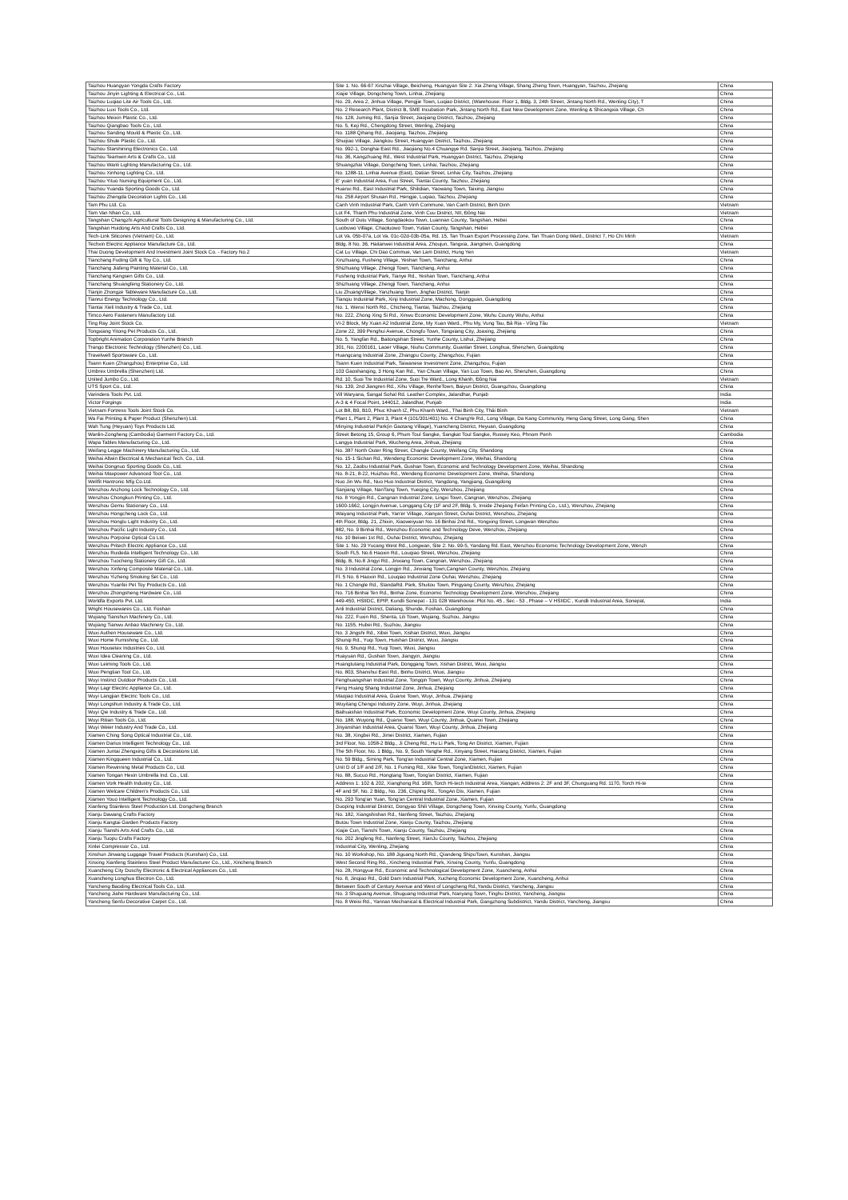| Taizhou Huangyan Yongda Crafts Factory | Site 1: No. 66-67 Xinzhai Village, Beicheng, Huangyan Site 2: Xia Zheng Village, Shang Zheng Town, Huangyan, Taizhou, Zhejiang | China |
| Taizhou Jinyin Lighting & Electrical Co., Ltd. | Xiajie Village, Dongcheng Town, Linhai, Zhejiang | China |
| Taizhou Luqiao Lite Air Tools Co., Ltd. | No. 29, Area 2, Jinhua Village, Pengjie Town, Luqiao District, (Warehouse: Floor 1, Bldg. 3, 24th Street, Jintang North Rd., Wenling City), T | China |
| Taizhou Luxi Tools Co., Ltd. | No. 2 Research Plant, District B, SME Incubation Park, Jintang North Rd., East New Development Zone, Wenling & Shicangxia Village, Ch | China |
| Taizhou Meixin Plastic Co., Ltd. | No. 128, Juming Rd., Sanjia Street, Jiaojiang District, Taizhou, Zhejiang | China |
| Taizhou Qiangbao Tools Co., Ltd. | No. 5, Keji Rd., Chengdong Street, Wenling, Zhejiang | China |
| Taizhou Sanding Mould & Plastic Co., Ltd. | No. 1188 Qihang Rd., Jiaojiang, Taizhou, Zhejiang | China |
| Taizhou Shule Plastic Co., Ltd. | Shuijiao Village, Jiangkou Street, Huangyan District, Taizhou, Zhejiang | China |
| Taizhou Starshining Electronics Co., Ltd. | No. 992-1, Donghai East Rd., Jiaojiang No.4 Chuangye Rd. Sanjia Street, Jiaojiang, Taizhou, Zhejiang | China |
| Taizhou Teamwin Arts & Crafts Co., Ltd. | No. 36, Kangzhuang Rd., West Industrial Park, Huangyan District, Taizhou, Zhejiang | China |
| Taizhou Wanli Lighting Manufacturing Co., Ltd. | Shuangzhai Village, Dongcheng Town, Linhai, Taizhou, Zhejiang | China |
| Taizhou Xinhong Lighting Co., Ltd. | No. 1288-11, Linhai Avenue (East), Datian Street, Linhai City, Taizhou, Zhejiang | China |
| Taizhou Yituo Nursing Equipment Co., Ltd. | E' yuan Industrial Area, Fuxi Street, Tiantai County, Taizhou, Zhejiang | China |
| Taizhou Yuanda Sporting Goods Co., Ltd. | Huanxi Rd., East Industrial Park, Shilidian, Yaowang Town, Taixing, Jiangsu | China |
| Taizhou Zhengda Decoration Lights Co., Ltd. | No. 258 Airport Shusan Rd., Hengjie, Luqiao, Taizhou, Zhejiang | China |
| Tam Phu Ltd. Co. | Canh Vinh Industrial Park, Canh Vinh Commune, Van Canh District, Binh Dinh | Vietnam |
| Tam Van Nhan Co., Ltd. | Lot F4, Thanh Phu Industrial Zone, Vinh Cuu District, NII, Đồng Nai | Vietnam |
| Tangshan Changzhi Agricultural Tools Designing & Manufacturing Co., Ltd. | South of Dutu Village, Songdaokou Town, Luannan County, Tangshan, Hebei | China |
| Tangshan Huidong Arts And Crafts Co., Ltd. | Luobuwo Village, Chaoluowo Town, Yutian County, Tangshan, Hebei | China |
| Tech-Link Silicones (Vietnam) Co., Ltd. | Lot Va. 05b-07a, Lot Va. 01c-02d-03b-05a, Rd. 15, Tan Thuan Export Processing Zone, Tan Thuan Dong Ward., District 7, Ho Chi Minh | Vietnam |
| Techxin Electric Appliance Manufacture Co., Ltd. | Bldg. 8 No. 36, Haitanwei Industrial Area, Zhoujun, Tangxia, Jiangmen, Guangdong | China |
| Thai Duong Development And Investment Joint Stock Co. - Factory No.2 | Cat Lu Village, Chi Dao Commue, Van Lam District, Hung Yen | Vietnam |
| Tianchang Fuding Gift & Toy Co., Ltd. | Xinzhuang, Fusheng Village, Yeshan Town, Tianchang, Anhui | China |
| Tianchang Jiafeng Painting Material Co., Ltd. | Shizhuang Village, Zhengji Town, Tianchang, Anhui | China |
| Tianchang Kangsen Gifts Co., Ltd. | Fusheng Industrial Park, Tianye Rd., Yeshan Town, Tianchang, Anhui | China |
| Tianchang Shuangfeng Stationery Co., Ltd. | Shizhuang Village, Zhengji Town, Tianchang, Anhui | China |
| Tianjin Zhongze Tableware Manufacture Co., Ltd. | Liu ZhuangVillage, Yanzhuang Town, Jinghai District, Tianjin | China |
| Tianrui Energy Technology Co., Ltd. | Tianqiu Industrial Park, Xinji Industrial Zone, Machong, Dongguan, Guangdong | China |
| Tiantai Xieli Industry & Trade Co., Ltd. | No. 1, Wenxi North Rd., Chicheng, Tiantai, Taizhou, Zhejiang | China |
| Timco Aero Fasteners Manufactory Ltd. | No. 222, Zhong Xing Si Rd., Xinwu Economic Development Zone, Wuhu County Wuhu, Anhui | China |
| Ting Ray Joint Stock Co. | VI-2 Block, My Xuan A2 Industrial Zone, My Xuan Ward., Phu My, Vung Tau, Bà Rịa - Vũng Tàu | Vietnam |
| Tongxiang Yitong Pet Products Co., Ltd. | Zone 22, 399 Penghui Avenue, Chongfu Town, Tongxiang City, Joaxing, Zhejiang | China |
| Topbright Animation Corporation Yunhe Branch | No. 5, Yangfan Rd., Baitongshan Street, Yunhe County, Lishui, Zhejiang | China |
| Trango Electronic Technology (Shenzhen) Co., Ltd. | 301, No. 2200161, Laoer Village, Niuhu Community, Guanlan Street, Longhua, Shenzhen, Guangdong | China |
| Travelwell Sportsware Co., Ltd. | Huangcang Industrial Zone, Zhangpu County, Zhangzhou, Fujian | China |
| Tsann Kuen (Zhangzhou) Enterprise Co., Ltd. | Tsann Kuen Industrial Park, Taiwanese Investment Zone, Zhangzhou, Fujian | China |
| Umbrex Umbrella (Shenzhen) Ltd. | 103 Gaoshanqing, 3 Hong Kan Rd., Yan Chuan Village, Yan Luo Town, Bao An, Shenzhen, Guangdong | China |
| United Jumbo Co., Ltd. | Rd. 10, Suoi Tre Industrial Zone, Suoi Tre Ward., Long Khanh, Đồng Nai | Vietnam |
| UTS Sport Co., Ltd. | No. 139, 2nd Jiangren Rd., Xihu Village, RenheTown, Baiyun District, Guangzhou, Guangdong | China |
| Varindera Tools Pvt. Ltd. | Vill Waryana, Sangal Sohal Rd. Leather Complex, Jalandhar, Punjab | India |
| Victor Forgings | A-3 & 4 Focal Point, 144012, Jalandhar, Punjab | India |
| Vietnam Fortress Tools Joint Stock Co. | Lot B8, B9, B10, Phuc Khanh IZ, Phu Khanh Ward., Thai Binh City, Thái Bình | Vietnam |
| Wa Fai Printing & Paper Product (Shenzhen) Ltd. | Plant 1, Plant 2, Plant 3, Plant 4 (101/301/401) No. 4 ChangYe Rd., Long Village, Da Kang Community, Heng Gang Street, Long Gang, Shen | China |
| Wah Tung (Heyuan) Toys Products Ltd. | Minying Industrial Park(in Gaotang Village), Yuancheng District, Heyuan, Guangdong | China |
| Wanlin-Zongheng (Cambodia) Garment Factory Co., Ltd. | Street Betong 15, Group 6, Phum Toul Sangke, Sangkat Toul Sangke, Russey Keo, Phnom Penh | Cambodia |
| Wapa Tables Manufacturing Co., Ltd. | Langya Industrial Park, Wucheng Area, Jinhua, Zhejiang | China |
| Weifang Legge Machinery Manufacturing Co., Ltd. | No. 387 North Outer Ring Street, Changle County, Weifang City, Shandong | China |
| Weihai Allwin Electrical & Mechanical Tech. Co., Ltd. | No. 15-1 Sichan Rd., Wendeng Economic Development Zone, Weihai, Shandong | China |
| Weihai Dongnuo Sporting Goods Co., Ltd. | No. 12, Zaobu Industrial Park, Gushan Town, Economic and Technology Development Zone, Weihai, Shandong | China |
| Weihai Maxpower Advanced Tool Co., Ltd. | No. 8-21, 8-22, Huizhou Rd., Wendeng Economic Development Zone, Weihai, Shandong | China |
| Wellfit Hantronic Mfg Co.Ltd. | Nuo Jin Wu Rd., Nuo Huo Industrial District, Yangdong, Yangjiang, Guangdong | China |
| Wenzhou Anzhong Lock Technology Co., Ltd. | Sanjiang Village, NanTang Town, Yueqing City, Wenzhou, Zhejiang | China |
| Wenzhou Chongkun Printing Co., Ltd. | No. 8 Yongjin Rd., Cangnan Industrial Zone, Lingxi Town, Cangnan, Wenzhou, Zhejiang | China |
| Wenzhou Gemu Stationary Co., Ltd. | 1600-1662, Longjin Avenue, Longgang City (1F and 2F, Bldg. 5, Inside Zhejiang Feifan Printing Co., Ltd.), Wenzhou, Zhejiang | China |
| Wenzhou Hongcheng Lock Co., Ltd. | Waiyang Industrial Park, Yan'er Village, Xianyan Street, Ouhai District, Wenzhou, Zhejiang | China |
| Wenzhou Honglu Light Industry Co., Ltd. | 4th Floor, Bldg. 21, Zhixin, Xiaoweiyuan No. 16 Binhai 2nd Rd., Yongxing Street, Longwan Wenzhou | China |
| Wenzhou Pacific Light Industry Co., Ltd. | 882, No. 9 Binhai Rd., Wenzhou Economic and Technology Deve, Wenzhou, Zhejiang | China |
| Wenzhou Porpoise Optical Co Ltd. | No. 10 Beiwei 1st Rd., Ouhai District, Wenzhou, Zhejiang | China |
| Wenzhou Pritech Electric Appliance Co., Ltd. | Site 1: No. 29 Yucang West Rd., Longwan, Site 2: No. 99-5, Yandang Rd. East, Wenzhou Economic Technology Development Zone, Wenzh | China |
| Wenzhou Ruideda Intelligent Technology Co., Ltd. | South FL5. No.6 Haoxin Rd., Louqiao Street, Wenzhou, Zhejiang | China |
| Wenzhou Tuocheng Stationery Gift Co., Ltd. | Bldg. B, No.8 Jingyi Rd., Jinxiang Town, Cangnan, Wenzhou, Zhejiang | China |
| Wenzhou Xinfeng Composite Material Co., Ltd. | No. 3 Industrial Zone, Longjin Rd., Jinxiang Town,Cangnan County, Wenzhou, Zhejiang | China |
| Wenzhou Yizheng Smoking Set Co., Ltd. | Fl. 5 No. 6 Haoxin Rd., Louqiao Industrial Zone Ouhai, Wenzhou, Zhejiang | China |
| Wenzhou Yuanfei Pet Toy Products Co., Ltd. | No. 1 Chongle Rd., StandaRd. Park, Shuitou Town, Pingyang County, Wenzhou, Zhejiang | China |
| Wenzhou Zhongsheng Hardware Co., Ltd. | No. 716 Binhai Ten Rd., Binhai Zone, Economic Technology Development Zone, Wenzhou, Zhejiang | China |
| Worldfa Exports Pvt. Ltd. | 449-450, HSIIDC, EPIP, Kundli Sonepat - 131 028 Warehouse: Plot No. 45 , Sec - 53 , Phase – V HSIIDC , Kundli Industrial Area, Sonepat, | India |
| Wright Housewares Co., Ltd. Foshan | Anli Industrial District, Daliang, Shunde, Foshan, Guangdong | China |
| Wujiang Tianshun Machinery Co., Ltd. | No. 222, Fuxin Rd., Shenta, Lili Town, Wujiang, Suzhou, Jiangsu | China |
| Wujiang Tianwu Anbao Machinery Co., Ltd. | No. 1155, Hubei Rd., Suzhou, Jiangsu | China |
| Wuxi Authen Houseware Co., Ltd. | No. 3 Jingshi Rd., Xibei Town, Xishan District, Wuxi, Jiangsu | China |
| Wuxi Home Furnishing Co., Ltd. | Shunqi Rd., Yuqi Town, Huishan District, Wuxi, Jiangsu | China |
| Wuxi Housetex Industries Co., Ltd. | No. 9, Shunqi Rd., Yuqi Town, Wuxi, Jiangsu | China |
| Wuxi Idea Cleaning Co., Ltd. | Huayuan Rd., Gushan Town, Jiangyin, Jiangsu | China |
| Wuxi Leiming Tools Co., Ltd. | Huangtutang Industrial Park, Donggang Town, Xishan District, Wuxi, Jiangsu | China |
| Wuxi Pengtian Tool Co., Ltd. | No. 803, Shanshui East Rd., Binhu District, Wuxi, Jiangsu | China |
| Wuyi Instinct Outdoor Products Co., Ltd. | Fenghuangshan Industrial Zone, Tongqin Town, Wuyi County, Jinhua, Zhejiang | China |
| Wuyi Lagr Electric Appliance Co., Ltd. | Feng Huang Shang Industrial Zone, Jinhua, Zhejiang | China |
| Wuyi Langjian Electric Tools Co., Ltd. | Maojiao Industrial Area, Guanxi Town, Wuyi, Jinhua, Zhejiang | China |
| Wuyi Longshun Industry & Trade Co., Ltd. | Wuyitang Chengxi Industry Zone, Wuyi, Jinhua, Zhejiang | China |
| Wuyi Qie Industry & Trade Co., Ltd. | Baihuashan Industrial Park, Economic Development Zone, Wuyi County, Jinhua, Zhejiang | China |
| Wuyi Ritian Tools Co., Ltd. | No. 188, Wuyong Rd., Quanxi Town, Wuyi County, Jinhua, Quanxi Town, Zhejiang | China |
| Wuyi Weier Industry And Trade Co., Ltd. | Jinyanshan Industrial Area, Quanxi Town, Wuyi County, Jinhua, Zhejiang | China |
| Xiamen Ching Song Optical Industrial Co., Ltd. | No. 38, Xingbei Rd., Jimei District, Xiamen, Fujian | China |
| Xiamen Darius Intelligent Technology Co., Ltd. | 3rd Floor, No. 1058-2 Bldg., Ji Cheng Rd., Hu Li Park, Tong An District, Xiamen, Fujian | China |
| Xiamen Juntai Zhengxing Gifts & Decorations Ltd. | The 5th Floor, No. 1 Bldg., No. 9, South Yanghe Rd., Xinyang Street, Haicang District, Xiamen, Fujian | China |
| Xiamen Kingqueen Industrial Co., Ltd. | No. 59 Bldg., Siming Park, Tong'an Industrial Central Zone, Xiamen, Fujian | China |
| Xiamen Rewinning Metal Products Co., Ltd. | Unit D of 1/F and 2/F, No. 1 Fuming Rd., Xike Town, Tong'anDistrict, Xiamen, Fujian | China |
| Xiamen Tongan Hexin Umbrella Ind. Co., Ltd. | No. 88, Sucuo Rd., Hongtang Town, Tong'an District, Xiamen, Fujian | China |
| Xiamen Vork Health Industry Co., Ltd. | Address 1: 102 & 202, Xianghong Rd. 16th, Torch Hi-tech Industrial Area, Xiangan; Address 2: 2F and 3F, Chunguang Rd. 1170, Torch Hi-te | China |
| Xiamen Welcare Children's Products Co., Ltd. | 4F and 5F, No. 2 Bldg., No. 236, Chiping Rd., TongAn Dis, Xiamen, Fujian | China |
| Xiamen Youo Intelligent Technology Co., Ltd. | No. 293 Tong'an Yuan, Tong'an Central Industrial Zone, Xiamen, Fujian | China |
| Xianfeng Stainless Steel Production Ltd. Dongcheng Branch | Duoping Industrial District, Dongyao Shili Village, Dongcheng Town, Xinxing County, Yunfu, Guangdong | China |
| Xianju Dawang Crafts Factory | No. 182, Xiangshishan Rd., Nanfeng Street, Taizhou, Zhejiang | China |
| Xianju Kangtai Garden Products Factory | Butou Town Industrial Zone, Xianju County, Taizhou, Zhejiang | China |
| Xianju Tianshi Arts And Crafts Co., Ltd. | Xiajie Cun, Tianshi Town, Xianju County, Taizhou, Zhejiang | China |
| Xianju Tuopu Crafts Factory | No. 202 Jingfeng Rd., Nanfeng Street, XianJu County, Taizhou, Zhejiang | China |
| Xinlei Compressor Co., Ltd. | Industrial City, Wenling, Zhejiang | China |
| Xinshun Jinwang Luggage Travel Products (Kunshan) Co., Ltd. | No. 10 Workshop, No. 188 Jiguang North Rd., Qiandeng ShipuTown, Kunshan, Jiangsu | China |
| Xinxing Xianfeng Stainless Steel Product Manufacturer Co., Ltd., Xincheng Branch | West Second Ring Rd., Xincheng Industrial Park, Xinxing County, Yunfu, Guangdong | China |
| Xuancheng City Duschy Electronic & Electrical Appliances Co., Ltd. | No. 28, Hongyue Rd., Economic and Technological Development Zone, Xuancheng, Anhui | China |
| Xuancheng Longhua Electron Co., Ltd. | No. 8, Jinqiao Rd., Gold Dam Industrial Park, Xucheng Economic Development Zone, Xuancheng, Anhui | China |
| Yancheng Baoding Electrical Tools Co., Ltd. | Between South of Century Avenue and West of Longcheng Rd.,Yandu District, Yancheng, Jiangsu | China |
| Yancheng Jiahe Hardware Manufacturing Co., Ltd. | No. 3 Shuguang Avenue, Shuguang Industrial Park, Nanyang Town, Tinghu District, Yancheng, Jiangsu | China |
| Yancheng Senfu Decorative Carpet Co., Ltd. | No. 8 Weisi Rd., Yannan Mechanical & Electrical Industrial Park, Gangzhong Subdistrict, Yandu District, Yancheng, Jiangsu | China |